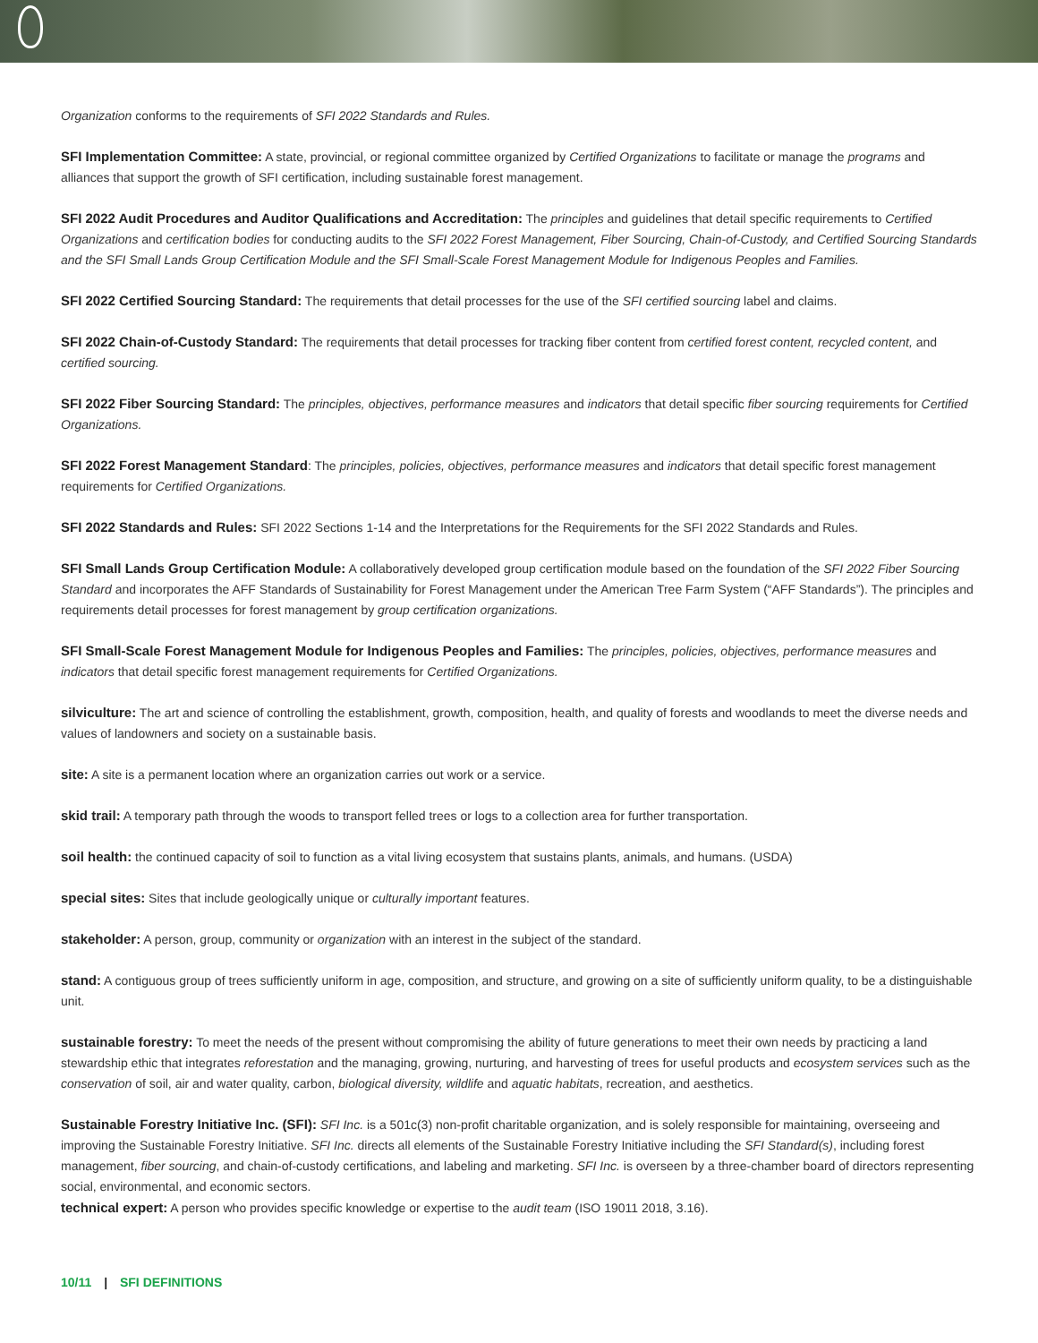Organization conforms to the requirements of SFI 2022 Standards and Rules.
SFI Implementation Committee: A state, provincial, or regional committee organized by Certified Organizations to facilitate or manage the programs and alliances that support the growth of SFI certification, including sustainable forest management.
SFI 2022 Audit Procedures and Auditor Qualifications and Accreditation: The principles and guidelines that detail specific requirements to Certified Organizations and certification bodies for conducting audits to the SFI 2022 Forest Management, Fiber Sourcing, Chain-of-Custody, and Certified Sourcing Standards and the SFI Small Lands Group Certification Module and the SFI Small-Scale Forest Management Module for Indigenous Peoples and Families.
SFI 2022 Certified Sourcing Standard: The requirements that detail processes for the use of the SFI certified sourcing label and claims.
SFI 2022 Chain-of-Custody Standard: The requirements that detail processes for tracking fiber content from certified forest content, recycled content, and certified sourcing.
SFI 2022 Fiber Sourcing Standard: The principles, objectives, performance measures and indicators that detail specific fiber sourcing requirements for Certified Organizations.
SFI 2022 Forest Management Standard: The principles, policies, objectives, performance measures and indicators that detail specific forest management requirements for Certified Organizations.
SFI 2022 Standards and Rules: SFI 2022 Sections 1-14 and the Interpretations for the Requirements for the SFI 2022 Standards and Rules.
SFI Small Lands Group Certification Module: A collaboratively developed group certification module based on the foundation of the SFI 2022 Fiber Sourcing Standard and incorporates the AFF Standards of Sustainability for Forest Management under the American Tree Farm System (“AFF Standards”). The principles and requirements detail processes for forest management by group certification organizations.
SFI Small-Scale Forest Management Module for Indigenous Peoples and Families: The principles, policies, objectives, performance measures and indicators that detail specific forest management requirements for Certified Organizations.
silviculture: The art and science of controlling the establishment, growth, composition, health, and quality of forests and woodlands to meet the diverse needs and values of landowners and society on a sustainable basis.
site: A site is a permanent location where an organization carries out work or a service.
skid trail: A temporary path through the woods to transport felled trees or logs to a collection area for further transportation.
soil health: the continued capacity of soil to function as a vital living ecosystem that sustains plants, animals, and humans. (USDA)
special sites: Sites that include geologically unique or culturally important features.
stakeholder: A person, group, community or organization with an interest in the subject of the standard.
stand: A contiguous group of trees sufficiently uniform in age, composition, and structure, and growing on a site of sufficiently uniform quality, to be a distinguishable unit.
sustainable forestry: To meet the needs of the present without compromising the ability of future generations to meet their own needs by practicing a land stewardship ethic that integrates reforestation and the managing, growing, nurturing, and harvesting of trees for useful products and ecosystem services such as the conservation of soil, air and water quality, carbon, biological diversity, wildlife and aquatic habitats, recreation, and aesthetics.
Sustainable Forestry Initiative Inc. (SFI): SFI Inc. is a 501c(3) non-profit charitable organization, and is solely responsible for maintaining, overseeing and improving the Sustainable Forestry Initiative. SFI Inc. directs all elements of the Sustainable Forestry Initiative including the SFI Standard(s), including forest management, fiber sourcing, and chain-of-custody certifications, and labeling and marketing. SFI Inc. is overseen by a three-chamber board of directors representing social, environmental, and economic sectors.
technical expert: A person who provides specific knowledge or expertise to the audit team (ISO 19011 2018, 3.16).
10/11 | SFI DEFINITIONS